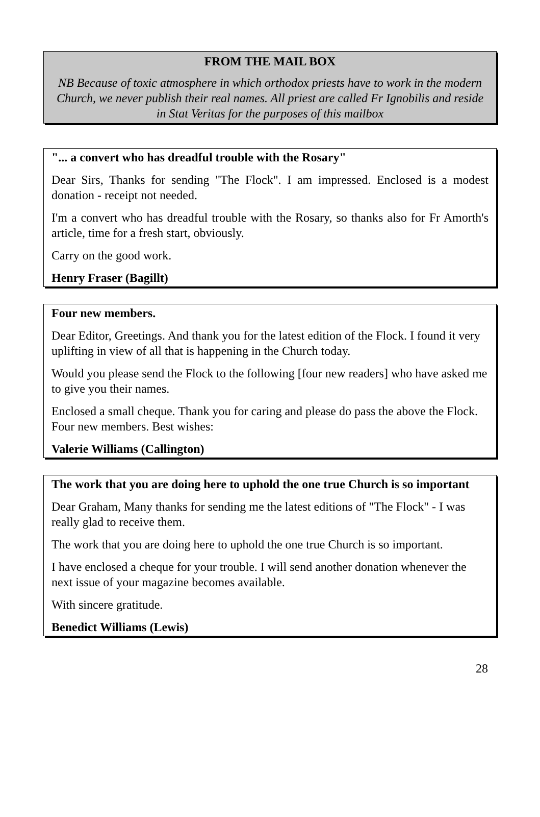FROM THE MAIL BOX
NB Because of toxic atmosphere in which orthodox priests have to work in the modern Church, we never publish their real names. All priest are called Fr Ignobilis and reside in Stat Veritas for the purposes of this mailbox
"... a convert who has dreadful trouble with the Rosary"
Dear Sirs, Thanks for sending "The Flock". I am impressed. Enclosed is a modest donation - receipt not needed.
I'm a convert who has dreadful trouble with the Rosary, so thanks also for Fr Amorth's article, time for a fresh start, obviously.
Carry on the good work.
Henry Fraser (Bagillt)
Four new members.
Dear Editor, Greetings. And thank you for the latest edition of the Flock. I found it very uplifting in view of all that is happening in the Church today.
Would you please send the Flock to the following [four new readers] who have asked me to give you their names.
Enclosed a small cheque. Thank you for caring and please do pass the above the Flock. Four new members. Best wishes:
Valerie Williams (Callington)
The work that you are doing here to uphold the one true Church is so important
Dear Graham, Many thanks for sending me the latest editions of "The Flock" - I was really glad to receive them.
The work that you are doing here to uphold the one true Church is so important.
I have enclosed a cheque for your trouble. I will send another donation whenever the next issue of your magazine becomes available.
With sincere gratitude.
Benedict Williams (Lewis)
28